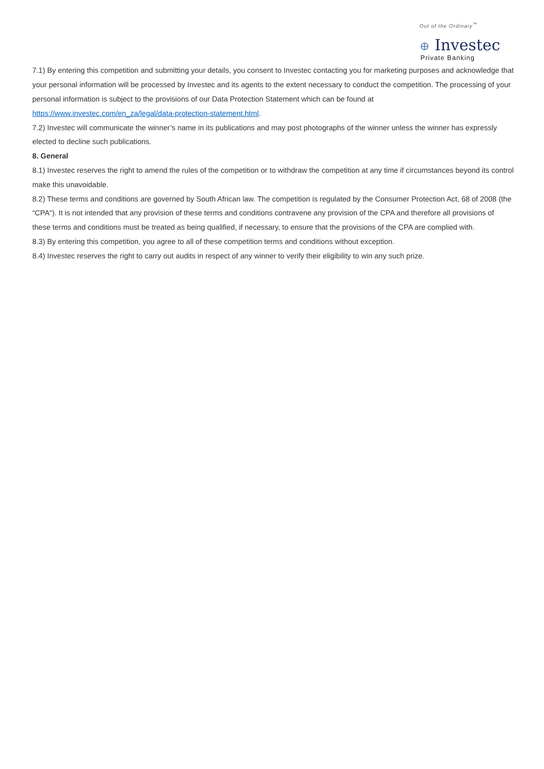Out of the Ordinary<sup>™</sup>
⊕ Investec
Private Banking
7.1) By entering this competition and submitting your details, you consent to Investec contacting you for marketing purposes and acknowledge that your personal information will be processed by Investec and its agents to the extent necessary to conduct the competition. The processing of your personal information is subject to the provisions of our Data Protection Statement which can be found at https://www.investec.com/en_za/legal/data-protection-statement.html.
7.2) Investec will communicate the winner’s name in its publications and may post photographs of the winner unless the winner has expressly elected to decline such publications.
8. General
8.1) Investec reserves the right to amend the rules of the competition or to withdraw the competition at any time if circumstances beyond its control make this unavoidable.
8.2) These terms and conditions are governed by South African law. The competition is regulated by the Consumer Protection Act, 68 of 2008 (the “CPA“). It is not intended that any provision of these terms and conditions contravene any provision of the CPA and therefore all provisions of these terms and conditions must be treated as being qualified, if necessary, to ensure that the provisions of the CPA are complied with.
8.3) By entering this competition, you agree to all of these competition terms and conditions without exception.
8.4) Investec reserves the right to carry out audits in respect of any winner to verify their eligibility to win any such prize.